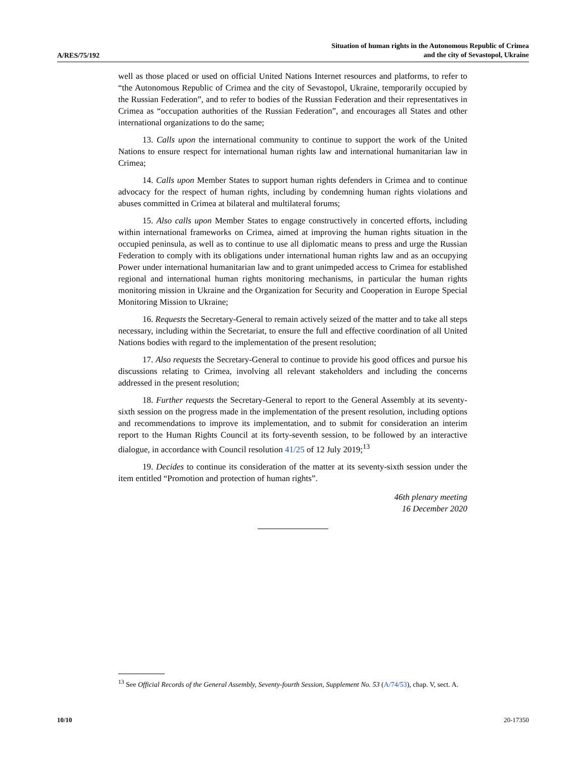A/RES/75/192
Situation of human rights in the Autonomous Republic of Crimea
and the city of Sevastopol, Ukraine
well as those placed or used on official United Nations Internet resources and platforms, to refer to “the Autonomous Republic of Crimea and the city of Sevastopol, Ukraine, temporarily occupied by the Russian Federation”, and to refer to bodies of the Russian Federation and their representatives in Crimea as “occupation authorities of the Russian Federation”, and encourages all States and other international organizations to do the same;
13. Calls upon the international community to continue to support the work of the United Nations to ensure respect for international human rights law and international humanitarian law in Crimea;
14. Calls upon Member States to support human rights defenders in Crimea and to continue advocacy for the respect of human rights, including by condemning human rights violations and abuses committed in Crimea at bilateral and multilateral forums;
15. Also calls upon Member States to engage constructively in concerted efforts, including within international frameworks on Crimea, aimed at improving the human rights situation in the occupied peninsula, as well as to continue to use all diplomatic means to press and urge the Russian Federation to comply with its obligations under international human rights law and as an occupying Power under international humanitarian law and to grant unimpeded access to Crimea for established regional and international human rights monitoring mechanisms, in particular the human rights monitoring mission in Ukraine and the Organization for Security and Cooperation in Europe Special Monitoring Mission to Ukraine;
16. Requests the Secretary-General to remain actively seized of the matter and to take all steps necessary, including within the Secretariat, to ensure the full and effective coordination of all United Nations bodies with regard to the implementation of the present resolution;
17. Also requests the Secretary-General to continue to provide his good offices and pursue his discussions relating to Crimea, involving all relevant stakeholders and including the concerns addressed in the present resolution;
18. Further requests the Secretary-General to report to the General Assembly at its seventy-sixth session on the progress made in the implementation of the present resolution, including options and recommendations to improve its implementation, and to submit for consideration an interim report to the Human Rights Council at its forty-seventh session, to be followed by an interactive dialogue, in accordance with Council resolution 41/25 of 12 July 2019;<sup>13</sup>
19. Decides to continue its consideration of the matter at its seventy-sixth session under the item entitled “Promotion and protection of human rights”.
46th plenary meeting
16 December 2020
<sup>13</sup> See Official Records of the General Assembly, Seventy-fourth Session, Supplement No. 53 (A/74/53), chap. V, sect. A.
10/10 20-17350